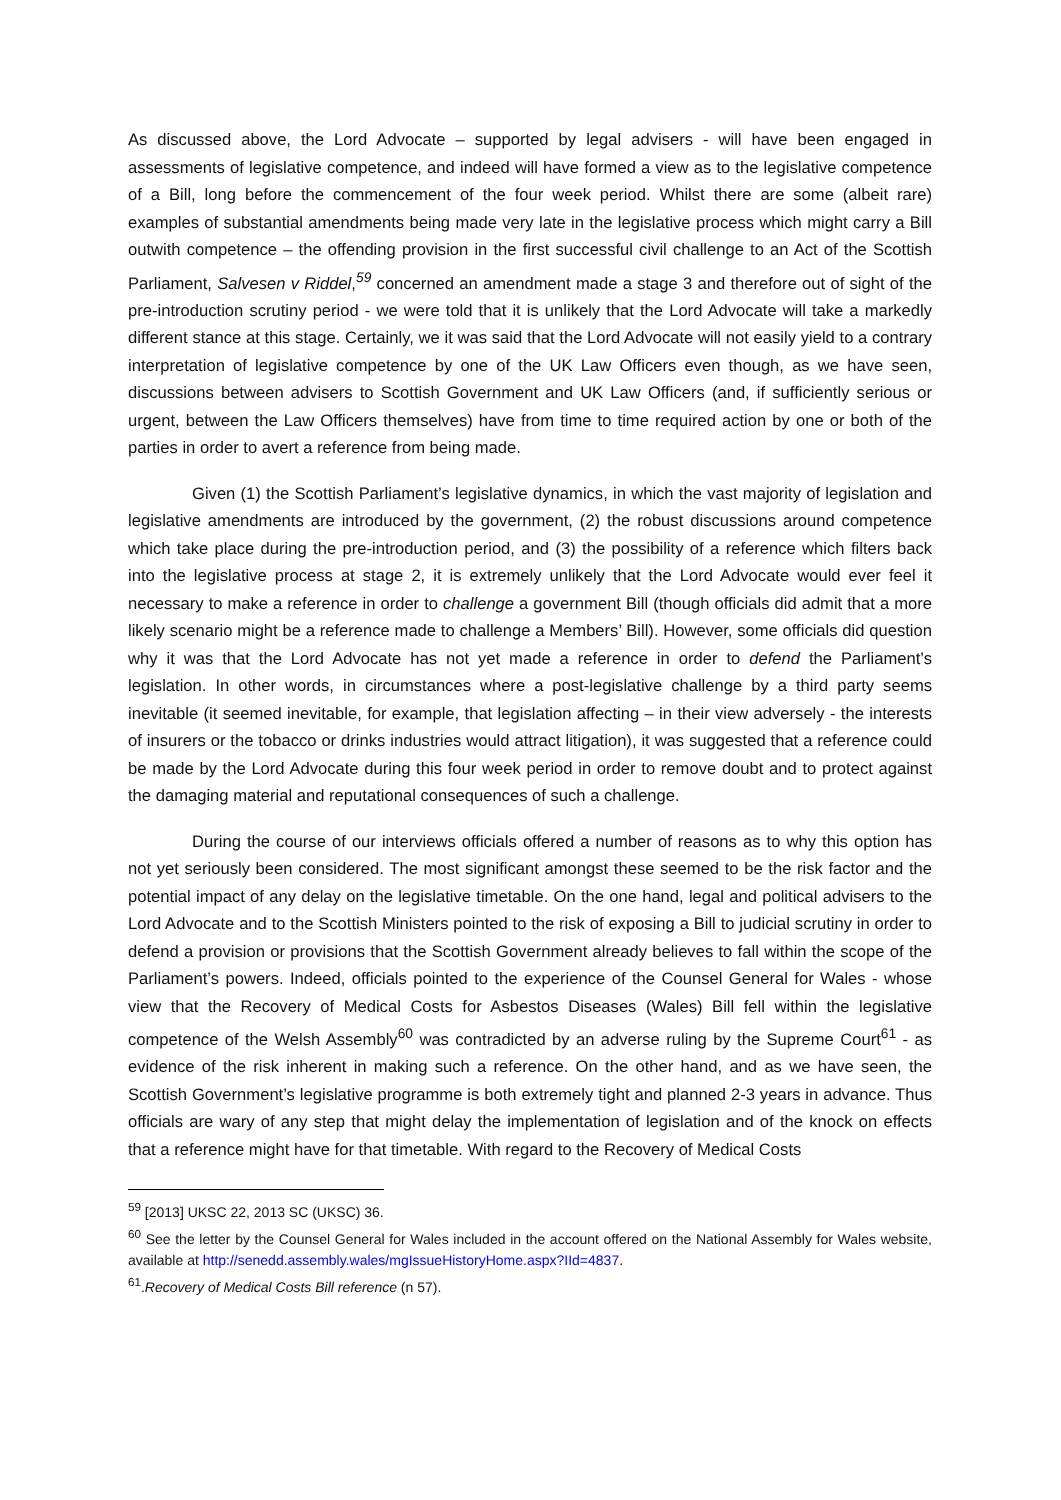As discussed above, the Lord Advocate – supported by legal advisers - will have been engaged in assessments of legislative competence, and indeed will have formed a view as to the legislative competence of a Bill, long before the commencement of the four week period. Whilst there are some (albeit rare) examples of substantial amendments being made very late in the legislative process which might carry a Bill outwith competence – the offending provision in the first successful civil challenge to an Act of the Scottish Parliament, Salvesen v Riddel,<sup>59</sup> concerned an amendment made a stage 3 and therefore out of sight of the pre-introduction scrutiny period - we were told that it is unlikely that the Lord Advocate will take a markedly different stance at this stage. Certainly, we it was said that the Lord Advocate will not easily yield to a contrary interpretation of legislative competence by one of the UK Law Officers even though, as we have seen, discussions between advisers to Scottish Government and UK Law Officers (and, if sufficiently serious or urgent, between the Law Officers themselves) have from time to time required action by one or both of the parties in order to avert a reference from being made.
Given (1) the Scottish Parliament’s legislative dynamics, in which the vast majority of legislation and legislative amendments are introduced by the government, (2) the robust discussions around competence which take place during the pre-introduction period, and (3) the possibility of a reference which filters back into the legislative process at stage 2, it is extremely unlikely that the Lord Advocate would ever feel it necessary to make a reference in order to challenge a government Bill (though officials did admit that a more likely scenario might be a reference made to challenge a Members’ Bill). However, some officials did question why it was that the Lord Advocate has not yet made a reference in order to defend the Parliament’s legislation. In other words, in circumstances where a post-legislative challenge by a third party seems inevitable (it seemed inevitable, for example, that legislation affecting – in their view adversely - the interests of insurers or the tobacco or drinks industries would attract litigation), it was suggested that a reference could be made by the Lord Advocate during this four week period in order to remove doubt and to protect against the damaging material and reputational consequences of such a challenge.
During the course of our interviews officials offered a number of reasons as to why this option has not yet seriously been considered. The most significant amongst these seemed to be the risk factor and the potential impact of any delay on the legislative timetable. On the one hand, legal and political advisers to the Lord Advocate and to the Scottish Ministers pointed to the risk of exposing a Bill to judicial scrutiny in order to defend a provision or provisions that the Scottish Government already believes to fall within the scope of the Parliament’s powers. Indeed, officials pointed to the experience of the Counsel General for Wales - whose view that the Recovery of Medical Costs for Asbestos Diseases (Wales) Bill fell within the legislative competence of the Welsh Assembly<sup>60</sup> was contradicted by an adverse ruling by the Supreme Court<sup>61</sup> - as evidence of the risk inherent in making such a reference. On the other hand, and as we have seen, the Scottish Government’s legislative programme is both extremely tight and planned 2-3 years in advance. Thus officials are wary of any step that might delay the implementation of legislation and of the knock on effects that a reference might have for that timetable. With regard to the Recovery of Medical Costs
<sup>59</sup> [2013] UKSC 22, 2013 SC (UKSC) 36.
<sup>60</sup> See the letter by the Counsel General for Wales included in the account offered on the National Assembly for Wales website, available at http://senedd.assembly.wales/mgIssueHistoryHome.aspx?IId=4837.
<sup>61</sup>.Recovery of Medical Costs Bill reference (n 57).